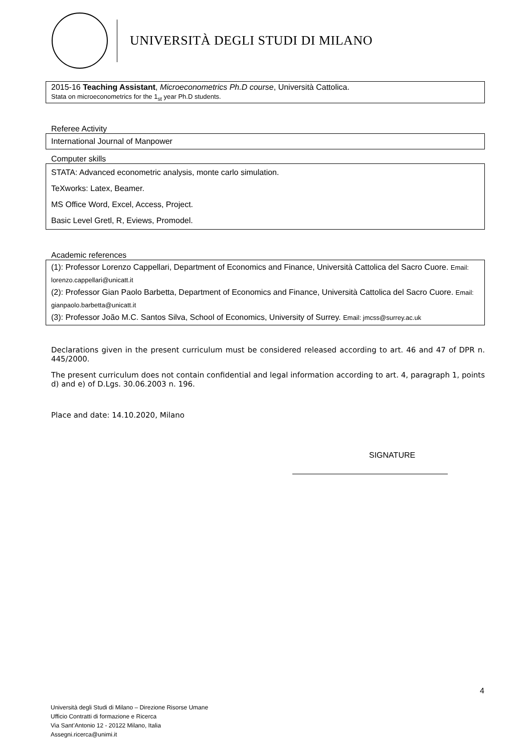UNIVERSITÀ DEGLI STUDI DI MILANO
2015-16 Teaching Assistant, Microeconometrics Ph.D course, Università Cattolica.
Stata on microeconometrics for the 1<sub>st</sub> year Ph.D students.
Referee Activity
International Journal of Manpower
Computer skills
STATA: Advanced econometric analysis, monte carlo simulation.
TeXworks: Latex, Beamer.
MS Office Word, Excel, Access, Project.
Basic Level Gretl, R, Eviews, Promodel.
Academic references
(1): Professor Lorenzo Cappellari, Department of Economics and Finance, Università Cattolica del Sacro Cuore. Email: lorenzo.cappellari@unicatt.it
(2): Professor Gian Paolo Barbetta, Department of Economics and Finance, Università Cattolica del Sacro Cuore. Email: gianpaolo.barbetta@unicatt.it
(3): Professor João M.C. Santos Silva, School of Economics, University of Surrey. Email: jmcss@surrey.ac.uk
Declarations given in the present curriculum must be considered released according to art. 46 and 47 of DPR n. 445/2000.
The present curriculum does not contain confidential and legal information according to art. 4, paragraph 1, points d) and e) of D.Lgs. 30.06.2003 n. 196.
Place and date: 14.10.2020, Milano
SIGNATURE
4
Università degli Studi di Milano – Direzione Risorse Umane
Ufficio Contratti di formazione e Ricerca
Via Sant’Antonio 12 - 20122 Milano, Italia
Assegni.ricerca@unimi.it